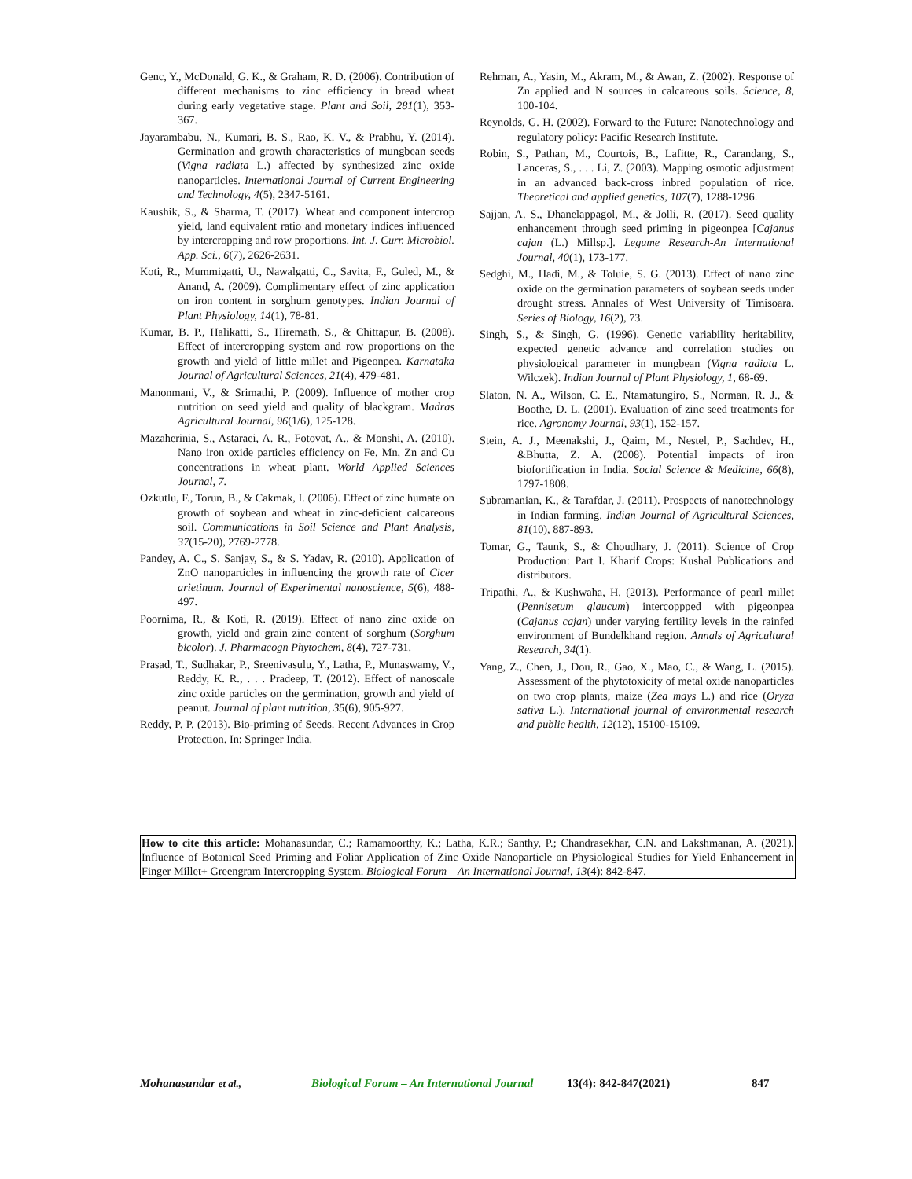Genc, Y., McDonald, G. K., & Graham, R. D. (2006). Contribution of different mechanisms to zinc efficiency in bread wheat during early vegetative stage. Plant and Soil, 281(1), 353-367.
Jayarambabu, N., Kumari, B. S., Rao, K. V., & Prabhu, Y. (2014). Germination and growth characteristics of mungbean seeds (Vigna radiata L.) affected by synthesized zinc oxide nanoparticles. International Journal of Current Engineering and Technology, 4(5), 2347-5161.
Kaushik, S., & Sharma, T. (2017). Wheat and component intercrop yield, land equivalent ratio and monetary indices influenced by intercropping and row proportions. Int. J. Curr. Microbiol. App. Sci., 6(7), 2626-2631.
Koti, R., Mummigatti, U., Nawalgatti, C., Savita, F., Guled, M., & Anand, A. (2009). Complimentary effect of zinc application on iron content in sorghum genotypes. Indian Journal of Plant Physiology, 14(1), 78-81.
Kumar, B. P., Halikatti, S., Hiremath, S., & Chittapur, B. (2008). Effect of intercropping system and row proportions on the growth and yield of little millet and Pigeonpea. Karnataka Journal of Agricultural Sciences, 21(4), 479-481.
Manonmani, V., & Srimathi, P. (2009). Influence of mother crop nutrition on seed yield and quality of blackgram. Madras Agricultural Journal, 96(1/6), 125-128.
Mazaherinia, S., Astaraei, A. R., Fotovat, A., & Monshi, A. (2010). Nano iron oxide particles efficiency on Fe, Mn, Zn and Cu concentrations in wheat plant. World Applied Sciences Journal, 7.
Ozkutlu, F., Torun, B., & Cakmak, I. (2006). Effect of zinc humate on growth of soybean and wheat in zinc-deficient calcareous soil. Communications in Soil Science and Plant Analysis, 37(15-20), 2769-2778.
Pandey, A. C., S. Sanjay, S., & S. Yadav, R. (2010). Application of ZnO nanoparticles in influencing the growth rate of Cicer arietinum. Journal of Experimental nanoscience, 5(6), 488-497.
Poornima, R., & Koti, R. (2019). Effect of nano zinc oxide on growth, yield and grain zinc content of sorghum (Sorghum bicolor). J. Pharmacogn Phytochem, 8(4), 727-731.
Prasad, T., Sudhakar, P., Sreenivasulu, Y., Latha, P., Munaswamy, V., Reddy, K. R., . . . Pradeep, T. (2012). Effect of nanoscale zinc oxide particles on the germination, growth and yield of peanut. Journal of plant nutrition, 35(6), 905-927.
Reddy, P. P. (2013). Bio-priming of Seeds. Recent Advances in Crop Protection. In: Springer India.
Rehman, A., Yasin, M., Akram, M., & Awan, Z. (2002). Response of Zn applied and N sources in calcareous soils. Science, 8, 100-104.
Reynolds, G. H. (2002). Forward to the Future: Nanotechnology and regulatory policy: Pacific Research Institute.
Robin, S., Pathan, M., Courtois, B., Lafitte, R., Carandang, S., Lanceras, S., . . . Li, Z. (2003). Mapping osmotic adjustment in an advanced back-cross inbred population of rice. Theoretical and applied genetics, 107(7), 1288-1296.
Sajjan, A. S., Dhanelappagol, M., & Jolli, R. (2017). Seed quality enhancement through seed priming in pigeonpea [Cajanus cajan (L.) Millsp.]. Legume Research-An International Journal, 40(1), 173-177.
Sedghi, M., Hadi, M., & Toluie, S. G. (2013). Effect of nano zinc oxide on the germination parameters of soybean seeds under drought stress. Annales of West University of Timisoara. Series of Biology, 16(2), 73.
Singh, S., & Singh, G. (1996). Genetic variability heritability, expected genetic advance and correlation studies on physiological parameter in mungbean (Vigna radiata L. Wilczek). Indian Journal of Plant Physiology, 1, 68-69.
Slaton, N. A., Wilson, C. E., Ntamatungiro, S., Norman, R. J., & Boothe, D. L. (2001). Evaluation of zinc seed treatments for rice. Agronomy Journal, 93(1), 152-157.
Stein, A. J., Meenakshi, J., Qaim, M., Nestel, P., Sachdev, H., &Bhutta, Z. A. (2008). Potential impacts of iron biofortification in India. Social Science & Medicine, 66(8), 1797-1808.
Subramanian, K., & Tarafdar, J. (2011). Prospects of nanotechnology in Indian farming. Indian Journal of Agricultural Sciences, 81(10), 887-893.
Tomar, G., Taunk, S., & Choudhary, J. (2011). Science of Crop Production: Part I. Kharif Crops: Kushal Publications and distributors.
Tripathi, A., & Kushwaha, H. (2013). Performance of pearl millet (Pennisetum glaucum) intercoppped with pigeonpea (Cajanus cajan) under varying fertility levels in the rainfed environment of Bundelkhand region. Annals of Agricultural Research, 34(1).
Yang, Z., Chen, J., Dou, R., Gao, X., Mao, C., & Wang, L. (2015). Assessment of the phytotoxicity of metal oxide nanoparticles on two crop plants, maize (Zea mays L.) and rice (Oryza sativa L.). International journal of environmental research and public health, 12(12), 15100-15109.
How to cite this article: Mohanasundar, C.; Ramamoorthy, K.; Latha, K.R.; Santhy, P.; Chandrasekhar, C.N. and Lakshmanan, A. (2021). Influence of Botanical Seed Priming and Foliar Application of Zinc Oxide Nanoparticle on Physiological Studies for Yield Enhancement in Finger Millet+ Greengram Intercropping System. Biological Forum – An International Journal, 13(4): 842-847.
Mohanasundar et al., Biological Forum – An International Journal 13(4): 842-847(2021) 847